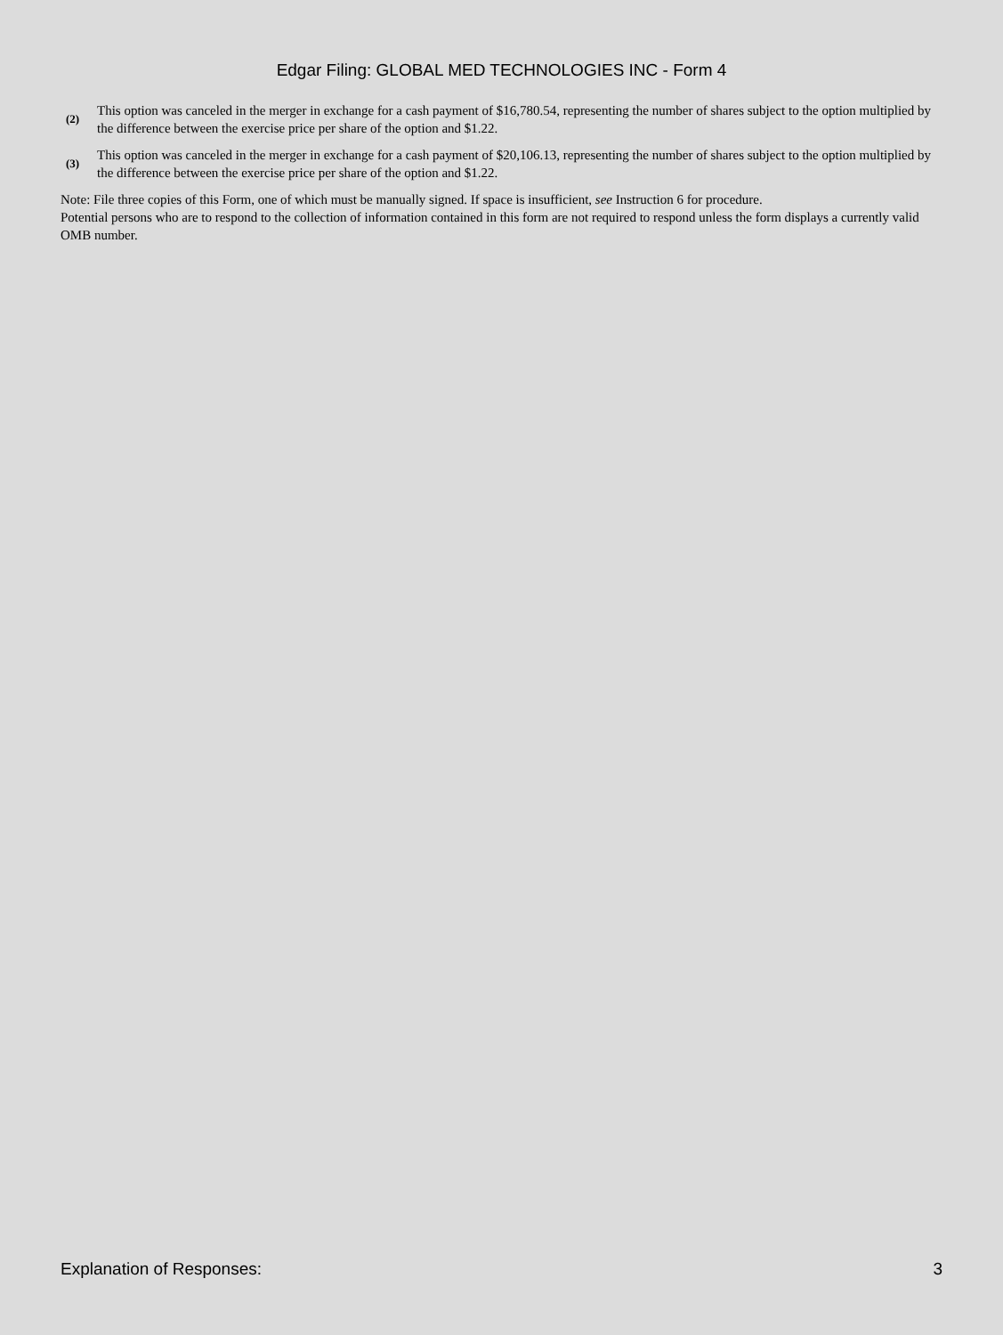Edgar Filing: GLOBAL MED TECHNOLOGIES INC - Form 4
(2)
This option was canceled in the merger in exchange for a cash payment of $16,780.54, representing the number of shares subject to the option multiplied by the difference between the exercise price per share of the option and $1.22.
(3)
This option was canceled in the merger in exchange for a cash payment of $20,106.13, representing the number of shares subject to the option multiplied by the difference between the exercise price per share of the option and $1.22.
Note: File three copies of this Form, one of which must be manually signed. If space is insufficient, see Instruction 6 for procedure.
Potential persons who are to respond to the collection of information contained in this form are not required to respond unless the form displays a currently valid OMB number.
Explanation of Responses: 3